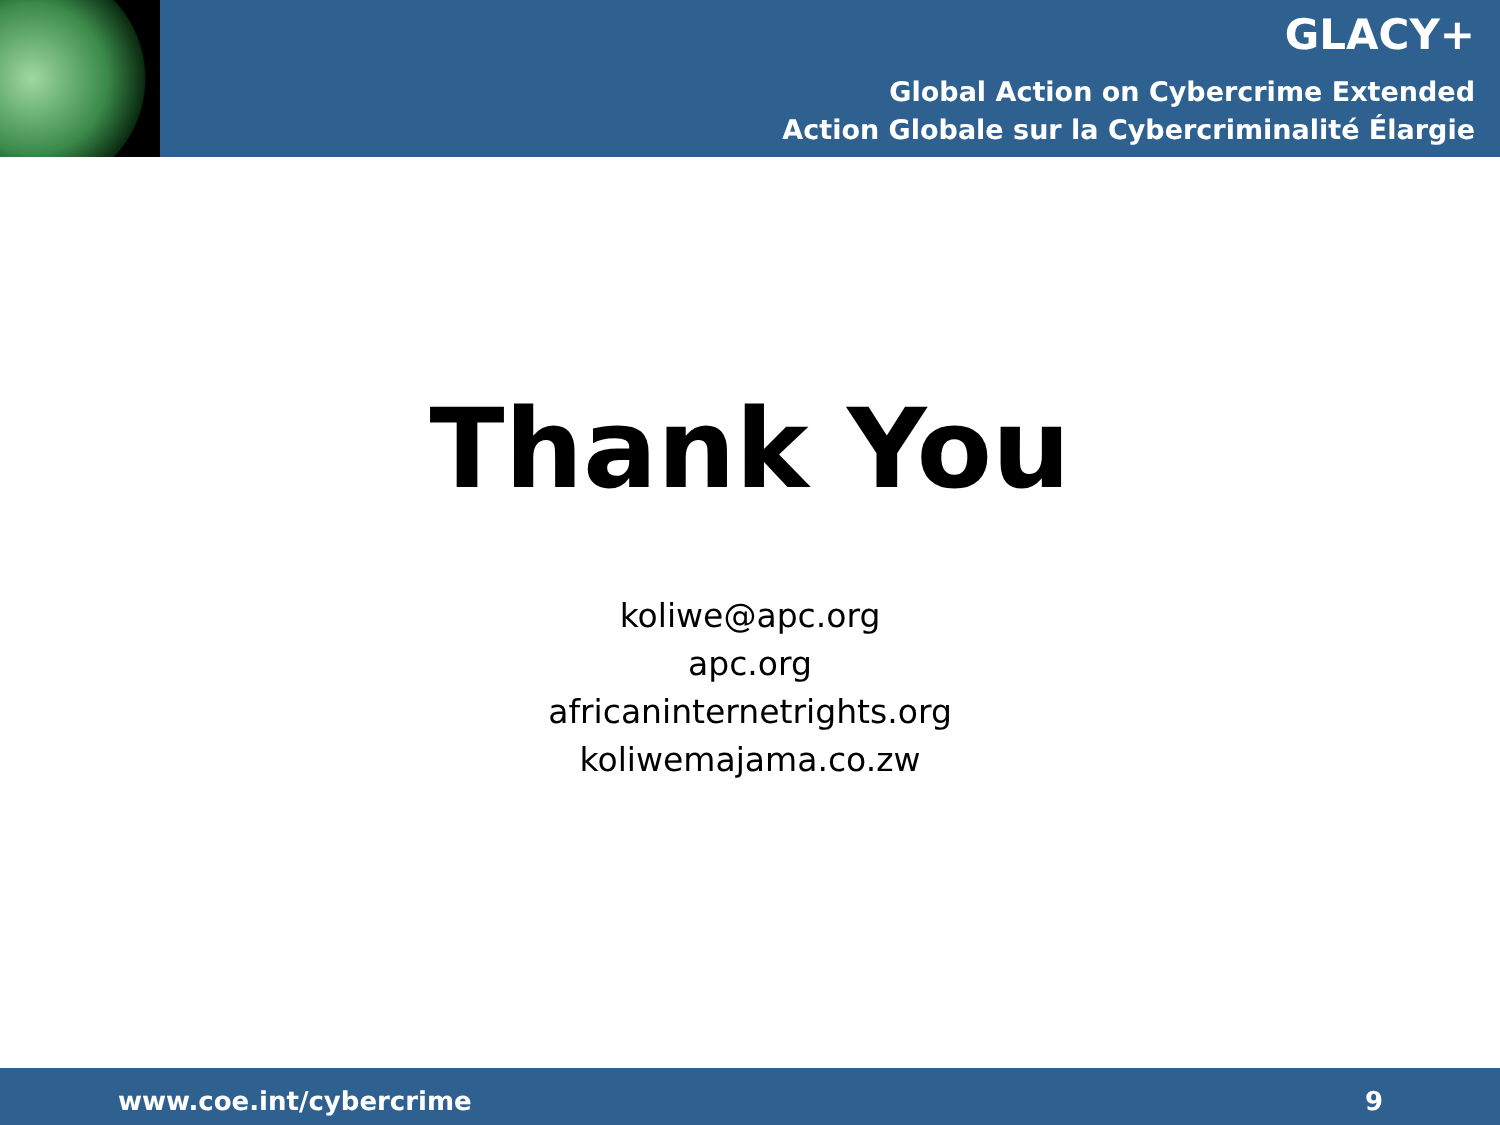GLACY+
Global Action on Cybercrime Extended
Action Globale sur la Cybercriminalité Élargie
Thank You
koliwe@apc.org
apc.org
africaninternetrights.org
koliwemajama.co.zw
www.coe.int/cybercrime 9